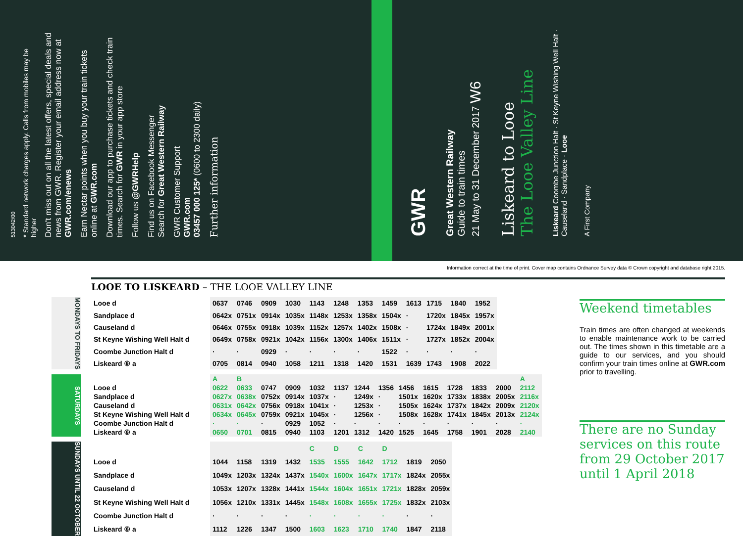Further information
GWR Customer Support
GWR.com
03457 000 125* (0600 to 2300 daily)
Find us on Facebook Messenger
Search for Great Western Railway
Follow us @GWRHelp
Download our app to purchase tickets and check train times. Search for GWR in your app store
Earn Nectar points when you buy your train tickets online at GWR.com
Don't miss out on all the latest offers, special deals and news from GWR. Register your email address now at GWR.com/enews
* Standard network charges apply. Calls from mobiles may be higher
513042/00
GWR
Great Western Railway
Guide to train times
21 May to 31 December 2017 W6
Liskeard to Looe
The Looe Valley Line
Liskeard Coombe Junction Halt · St Keyne Wishing Well Halt · Causeland · Sandplace · Looe
A First Company
Information correct at the time of print. Cover map contains Ordnance Survey data © Crown copyright and database right 2015.
LOOE TO LISKEARD – THE LOOE VALLEY LINE
MONDAYS TO FRIDAYS
| Looe d | 0637 | 0746 | 0909 | 1030 | 1143 | 1248 | 1353 | 1459 | 1613 | 1715 | 1840 | 1952 |
| Sandplace d | 0642x | 0751x | 0914x | 1035x | 1148x | 1253x | 1358x | 1504x | · | 1720x | 1845x | 1957x |
| Causeland d | 0646x | 0755x | 0918x | 1039x | 1152x | 1257x | 1402x | 1508x | · | 1724x | 1849x | 2001x |
| St Keyne Wishing Well Halt d | 0649x | 0758x | 0921x | 1042x | 1156x | 1300x | 1406x | 1511x | · | 1727x | 1852x | 2004x |
| Coombe Junction Halt d | · | · | 0929 | · | · | · | · | 1522 | · | · | · | · |
| Liskeard ⑥ a | 0705 | 0814 | 0940 | 1058 | 1211 | 1318 | 1420 | 1531 | 1639 | 1743 | 1908 | 2022 |
SATURDAYS
| | A | B | | | | | | | | | | | | A |
| Looe d | 0622 | 0633 | 0747 | 0909 | 1032 | 1137 | 1244 | 1356 | 1456 | 1615 | 1728 | 1833 | 2000 | 2112 |
| Sandplace d | 0627x | 0638x | 0752x | 0914x | 1037x | · | 1249x | · | 1501x | 1620x | 1733x | 1838x | 2005x | 2116x |
| Causeland d | 0631x | 0642x | 0756x | 0918x | 1041x | · | 1253x | · | 1505x | 1624x | 1737x | 1842x | 2009x | 2120x |
| St Keyne Wishing Well Halt d | 0634x | 0645x | 0759x | 0921x | 1045x | · | 1256x | · | 1508x | 1628x | 1741x | 1845x | 2013x | 2124x |
| Coombe Junction Halt d | · | · | · | 0929 | 1052 | · | · | · | · | · | · | · | · | · |
| Liskeard ⑥ a | 0650 | 0701 | 0815 | 0940 | 1103 | 1201 | 1312 | 1420 | 1525 | 1645 | 1758 | 1901 | 2028 | 2140 |
SUNDAYS UNTIL 22 OCTOBER
| | | | | | C | D | C | D | | |
| Looe d | 1044 | 1158 | 1319 | 1432 | 1535 | 1555 | 1642 | 1712 | 1819 | 2050 |
| Sandplace d | 1049x | 1203x | 1324x | 1437x | 1540x | 1600x | 1647x | 1717x | 1824x | 2055x |
| Causeland d | 1053x | 1207x | 1328x | 1441x | 1544x | 1604x | 1651x | 1721x | 1828x | 2059x |
| St Keyne Wishing Well Halt d | 1056x | 1210x | 1331x | 1445x | 1548x | 1608x | 1655x | 1725x | 1832x | 2103x |
| Coombe Junction Halt d | · | · | · | · | · | · | · | · | · | · |
| Liskeard ⑥ a | 1112 | 1226 | 1347 | 1500 | 1603 | 1623 | 1710 | 1740 | 1847 | 2118 |
Weekend timetables
Train times are often changed at weekends to enable maintenance work to be carried out. The times shown in this timetable are a guide to our services, and you should confirm your train times online at GWR.com prior to travelling.
There are no Sunday services on this route from 29 October 2017 until 1 April 2018